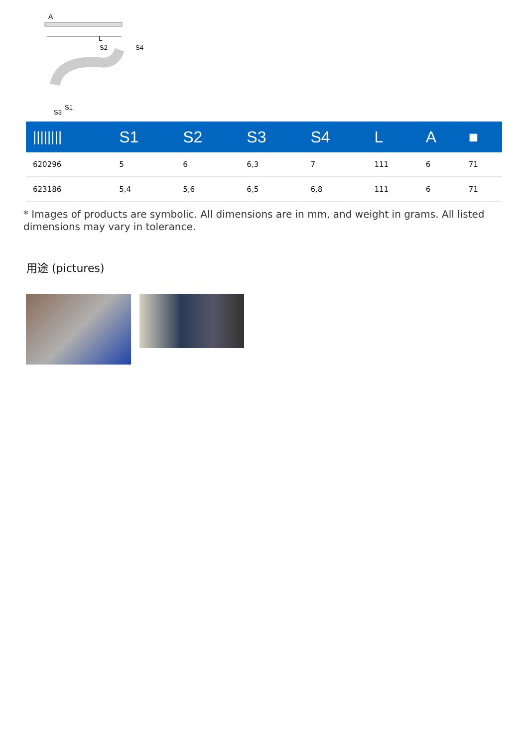A
L
S2
S4
S1
S3
| //////// | S1 | S2 | S3 | S4 | L | A | ■ |
| --- | --- | --- | --- | --- | --- | --- | --- |
| 620296 | 5 | 6 | 6,3 | 7 | 111 | 6 | 71 |
| 623186 | 5,4 | 5,6 | 6,5 | 6,8 | 111 | 6 | 71 |
* Images of products are symbolic. All dimensions are in mm, and weight in grams. All listed dimensions may vary in tolerance.
用途 (pictures)